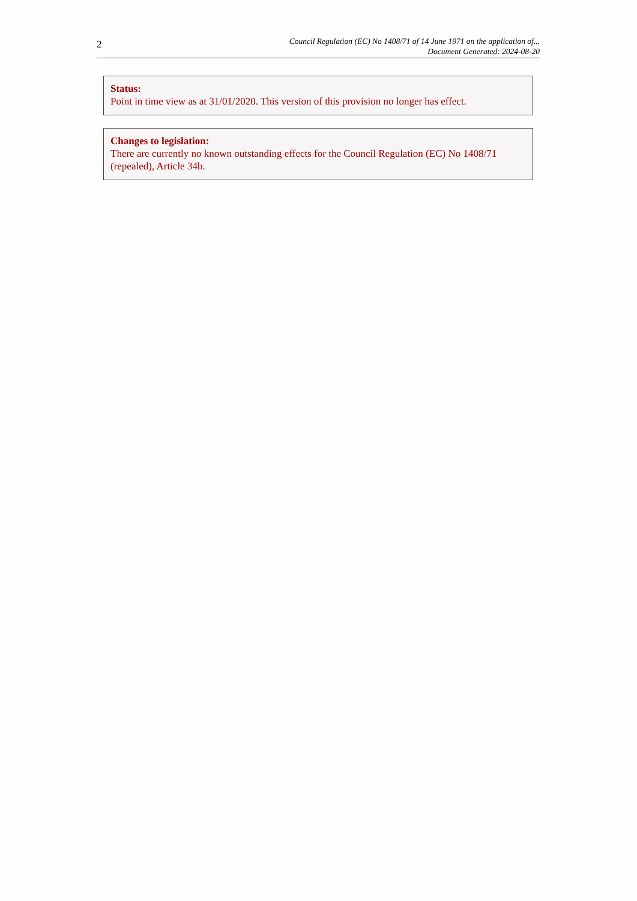2
Council Regulation (EC) No 1408/71 of 14 June 1971 on the application of...
Document Generated: 2024-08-20
Status:
Point in time view as at 31/01/2020. This version of this provision no longer has effect.
Changes to legislation:
There are currently no known outstanding effects for the Council Regulation (EC) No 1408/71 (repealed), Article 34b.